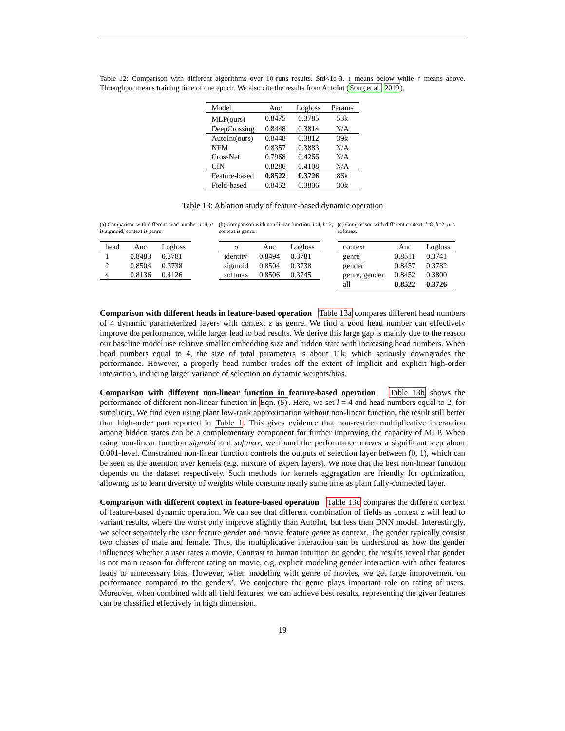Table 12: Comparison with different algorithms over 10-runs results. Std≈1e-3. ↓ means below while ↑ means above. Throughput means training time of one epoch. We also cite the results from AutoInt (Song et al. 2019).
| Model | Auc | Logloss | Params |
| --- | --- | --- | --- |
| MLP(ours) | 0.8475 | 0.3785 | 53k |
| DeepCrossing | 0.8448 | 0.3814 | N/A |
| AutoInt(ours) | 0.8448 | 0.3812 | 39k |
| NFM | 0.8357 | 0.3883 | N/A |
| CrossNet | 0.7968 | 0.4266 | N/A |
| CIN | 0.8286 | 0.4108 | N/A |
| Feature-based | 0.8522 | 0.3726 | 86k |
| Field-based | 0.8452 | 0.3806 | 30k |
Table 13: Ablation study of feature-based dynamic operation
(a) Comparison with different head number. l=4, σ is sigmoid, context is genre.
| head | Auc | Logloss |
| --- | --- | --- |
| 1 | 0.8483 | 0.3781 |
| 2 | 0.8504 | 0.3738 |
| 4 | 0.8136 | 0.4126 |
(b) Comparison with non-linear function. l=4, h=2, context is genre.
| σ | Auc | Logloss |
| --- | --- | --- |
| identity | 0.8494 | 0.3781 |
| sigmoid | 0.8504 | 0.3738 |
| softmax | 0.8506 | 0.3745 |
(c) Comparison with different context. l=8, h=2, σ is softmax.
| context | Auc | Logloss |
| --- | --- | --- |
| genre | 0.8511 | 0.3741 |
| gender | 0.8457 | 0.3782 |
| genre, gender | 0.8452 | 0.3800 |
| all | 0.8522 | 0.3726 |
Comparison with different heads in feature-based operation Table 13a compares different head numbers of 4 dynamic parameterized layers with context z as genre. We find a good head number can effectively improve the performance, while larger lead to bad results. We derive this large gap is mainly due to the reason our baseline model use relative smaller embedding size and hidden state with increasing head numbers. When head numbers equal to 4, the size of total parameters is about 11k, which seriously downgrades the performance. However, a properly head number trades off the extent of implicit and explicit high-order interaction, inducing larger variance of selection on dynamic weights/bias.
Comparison with different non-linear function in feature-based operation Table 13b shows the performance of different non-linear function in Eqn. (5). Here, we set l = 4 and head numbers equal to 2, for simplicity. We find even using plant low-rank approximation without non-linear function, the result still better than high-order part reported in Table 1. This gives evidence that non-restrict multiplicative interaction among hidden states can be a complementary component for further improving the capacity of MLP. When using non-linear function sigmoid and softmax, we found the performance moves a significant step about 0.001-level. Constrained non-linear function controls the outputs of selection layer between (0, 1), which can be seen as the attention over kernels (e.g. mixture of expert layers). We note that the best non-linear function depends on the dataset respectively. Such methods for kernels aggregation are friendly for optimization, allowing us to learn diversity of weights while consume nearly same time as plain fully-connected layer.
Comparison with different context in feature-based operation Table 13c compares the different context of feature-based dynamic operation. We can see that different combination of fields as context z will lead to variant results, where the worst only improve slightly than AutoInt, but less than DNN model. Interestingly, we select separately the user feature gender and movie feature genre as context. The gender typically consist two classes of male and female. Thus, the multiplicative interaction can be understood as how the gender influences whether a user rates a movie. Contrast to human intuition on gender, the results reveal that gender is not main reason for different rating on movie, e.g. explicit modeling gender interaction with other features leads to unnecessary bias. However, when modeling with genre of movies, we get large improvement on performance compared to the genders’. We conjecture the genre plays important role on rating of users. Moreover, when combined with all field features, we can achieve best results, representing the given features can be classified effectively in high dimension.
19